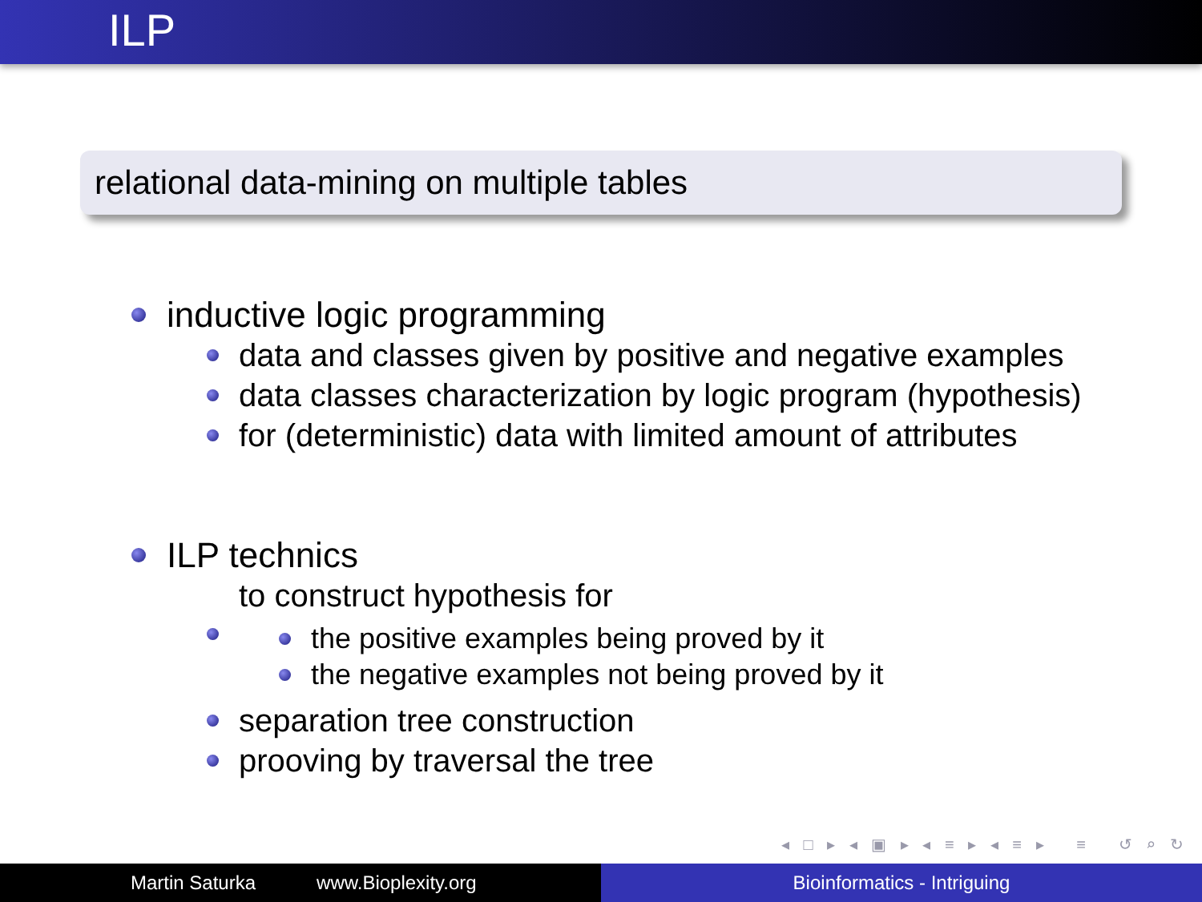ILP
relational data-mining on multiple tables
inductive logic programming
data and classes given by positive and negative examples
data classes characterization by logic program (hypothesis)
for (deterministic) data with limited amount of attributes
ILP technics
to construct hypothesis for
the positive examples being proved by it
the negative examples not being proved by it
separation tree construction
prooving by traversal the tree
◂ □ ▸ ◂ ▣ ▸ ◂ ≡ ▸ ◂ ≡ ▸ ≡ ↺ ⌕ ↻
Martin Saturka www.Bioplexity.org Bioinformatics - Intriguing